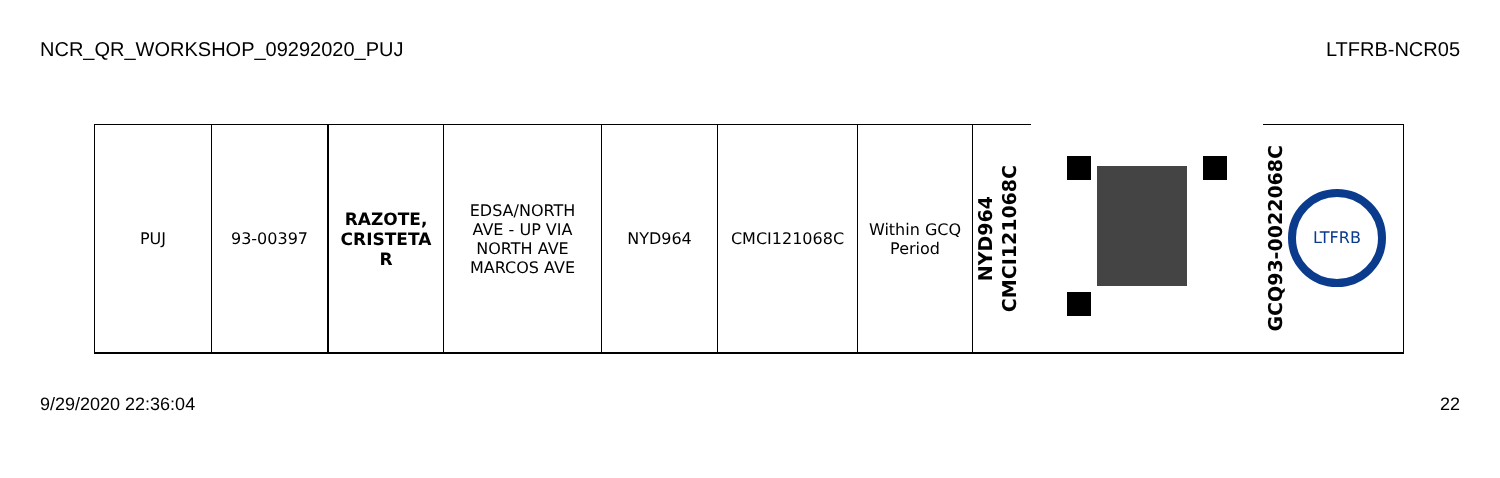NCR_QR_WORKSHOP_09292020_PUJ LTFRB-NCR05
| PUJ | 93-00397 | RAZOTE, CRISTETA R | EDSA/NORTH AVE - UP VIA NORTH AVE MARCOS AVE | NYD964 | CMCI121068C | Within GCQ Period | NYD964 CMCI121068C | | GCQ93-0022068C LTFRB |
9/29/2020 22:36:04 22